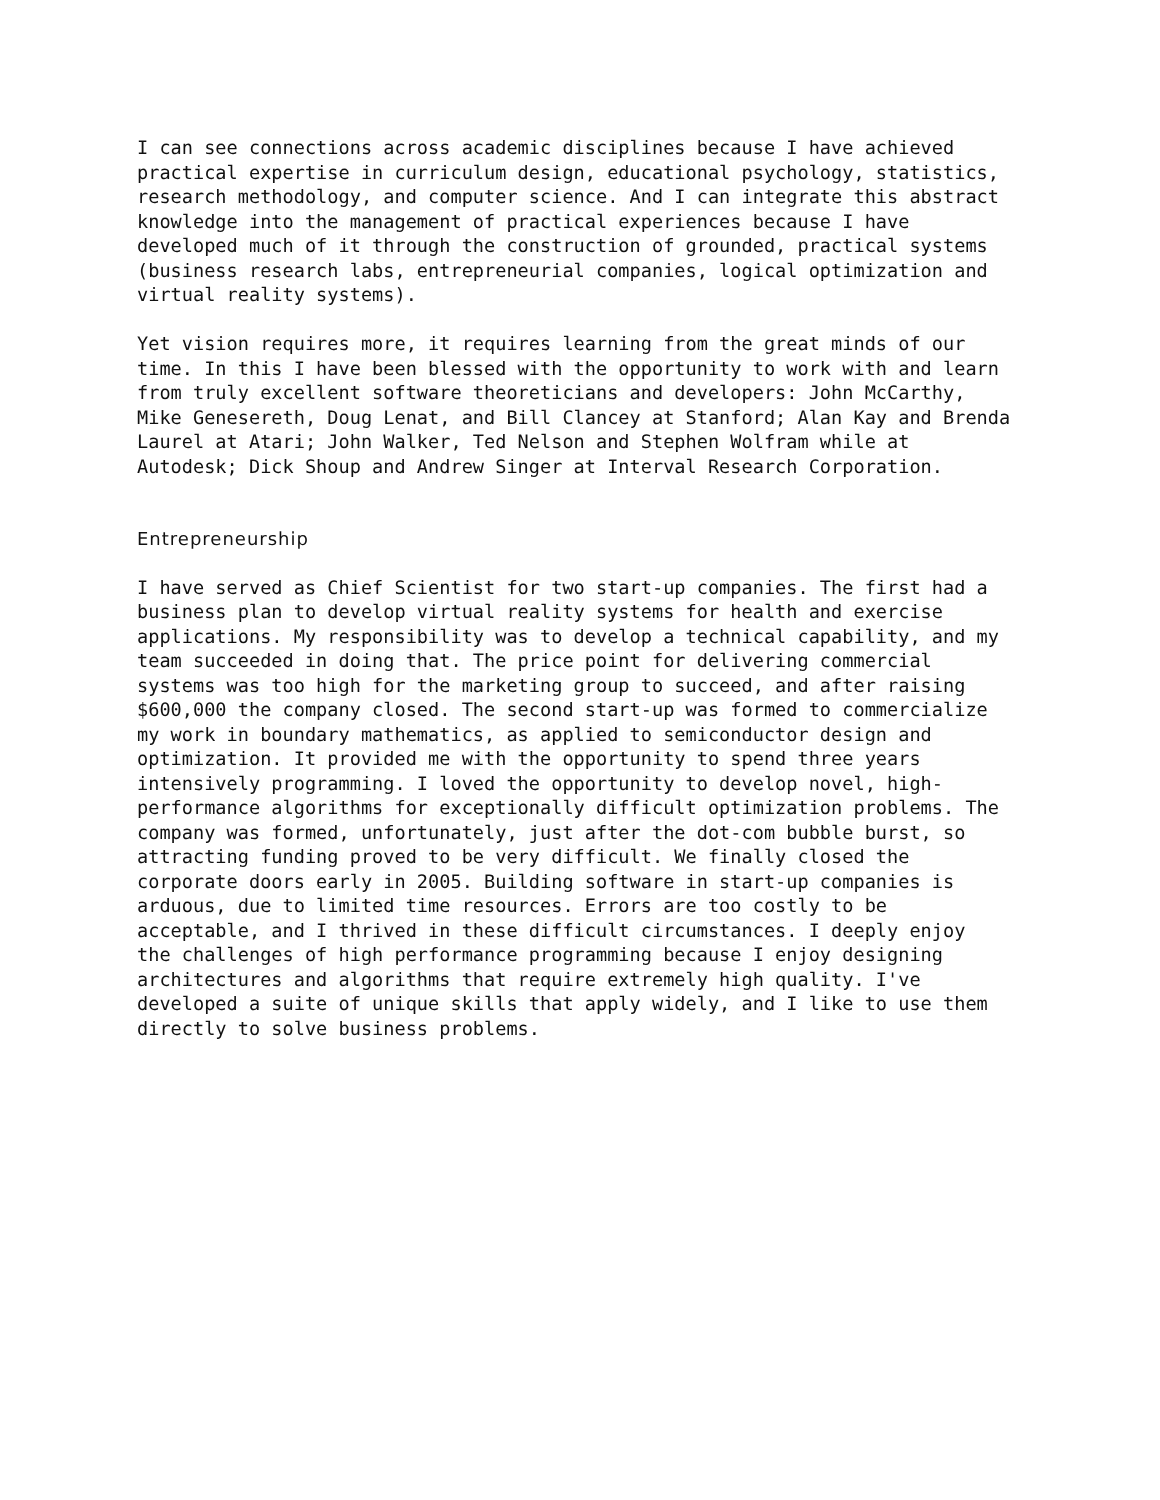I can see connections across academic disciplines because I have achieved practical expertise in curriculum design, educational psychology, statistics, research methodology, and computer science. And I can integrate this abstract knowledge into the management of practical experiences because I have developed much of it through the construction of grounded, practical systems (business research labs, entrepreneurial companies, logical optimization and virtual reality systems).
Yet vision requires more, it requires learning from the great minds of our time. In this I have been blessed with the opportunity to work with and learn from truly excellent software theoreticians and developers: John McCarthy, Mike Genesereth, Doug Lenat, and Bill Clancey at Stanford; Alan Kay and Brenda Laurel at Atari; John Walker, Ted Nelson and Stephen Wolfram while at Autodesk; Dick Shoup and Andrew Singer at Interval Research Corporation.
Entrepreneurship
I have served as Chief Scientist for two start-up companies. The first had a business plan to develop virtual reality systems for health and exercise applications. My responsibility was to develop a technical capability, and my team succeeded in doing that. The price point for delivering commercial systems was too high for the marketing group to succeed, and after raising $600,000 the company closed. The second start-up was formed to commercialize my work in boundary mathematics, as applied to semiconductor design and optimization. It provided me with the opportunity to spend three years intensively programming. I loved the opportunity to develop novel, high- performance algorithms for exceptionally difficult optimization problems. The company was formed, unfortunately, just after the dot-com bubble burst, so attracting funding proved to be very difficult. We finally closed the corporate doors early in 2005. Building software in start-up companies is arduous, due to limited time resources. Errors are too costly to be acceptable, and I thrived in these difficult circumstances. I deeply enjoy the challenges of high performance programming because I enjoy designing architectures and algorithms that require extremely high quality. I've developed a suite of unique skills that apply widely, and I like to use them directly to solve business problems.